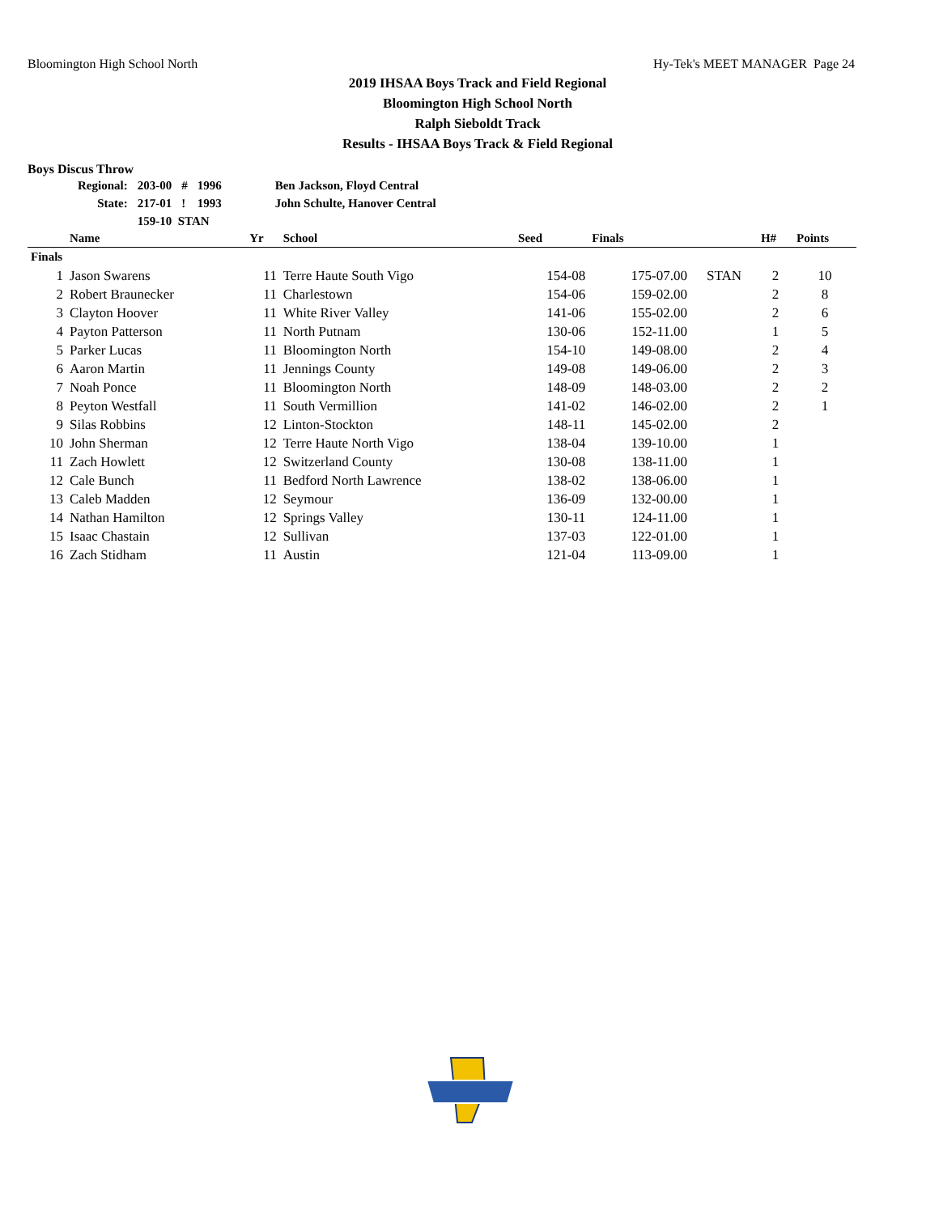Bloomington High School North Hy-Tek's MEET MANAGER Page 24
2019 IHSAA Boys Track and Field Regional
Bloomington High School North
Ralph Sieboldt Track
Results - IHSAA Boys Track & Field Regional
Boys Discus Throw
| Regional: | 203-00 | # | 1996 | Ben Jackson, Floyd Central |
| State: | 217-01 | ! | 1993 | John Schulte, Hanover Central |
| | 159-10 STAN | | | |
| | Name | Yr | School | Seed | Finals | | H# | Points |
| --- | --- | --- | --- | --- | --- | --- | --- | --- |
| Finals | | | | | | | | |
| 1 | Jason Swarens | 11 | Terre Haute South Vigo | 154-08 | 175-07.00 | STAN | 2 | 10 |
| 2 | Robert Braunecker | 11 | Charlestown | 154-06 | 159-02.00 | | 2 | 8 |
| 3 | Clayton Hoover | 11 | White River Valley | 141-06 | 155-02.00 | | 2 | 6 |
| 4 | Payton Patterson | 11 | North Putnam | 130-06 | 152-11.00 | | 1 | 5 |
| 5 | Parker Lucas | 11 | Bloomington North | 154-10 | 149-08.00 | | 2 | 4 |
| 6 | Aaron Martin | 11 | Jennings County | 149-08 | 149-06.00 | | 2 | 3 |
| 7 | Noah Ponce | 11 | Bloomington North | 148-09 | 148-03.00 | | 2 | 2 |
| 8 | Peyton Westfall | 11 | South Vermillion | 141-02 | 146-02.00 | | 2 | 1 |
| 9 | Silas Robbins | 12 | Linton-Stockton | 148-11 | 145-02.00 | | 2 | |
| 10 | John Sherman | 12 | Terre Haute North Vigo | 138-04 | 139-10.00 | | 1 | |
| 11 | Zach Howlett | 12 | Switzerland County | 130-08 | 138-11.00 | | 1 | |
| 12 | Cale Bunch | 11 | Bedford North Lawrence | 138-02 | 138-06.00 | | 1 | |
| 13 | Caleb Madden | 12 | Seymour | 136-09 | 132-00.00 | | 1 | |
| 14 | Nathan Hamilton | 12 | Springs Valley | 130-11 | 124-11.00 | | 1 | |
| 15 | Isaac Chastain | 12 | Sullivan | 137-03 | 122-01.00 | | 1 | |
| 16 | Zach Stidham | 11 | Austin | 121-04 | 113-09.00 | | 1 | |